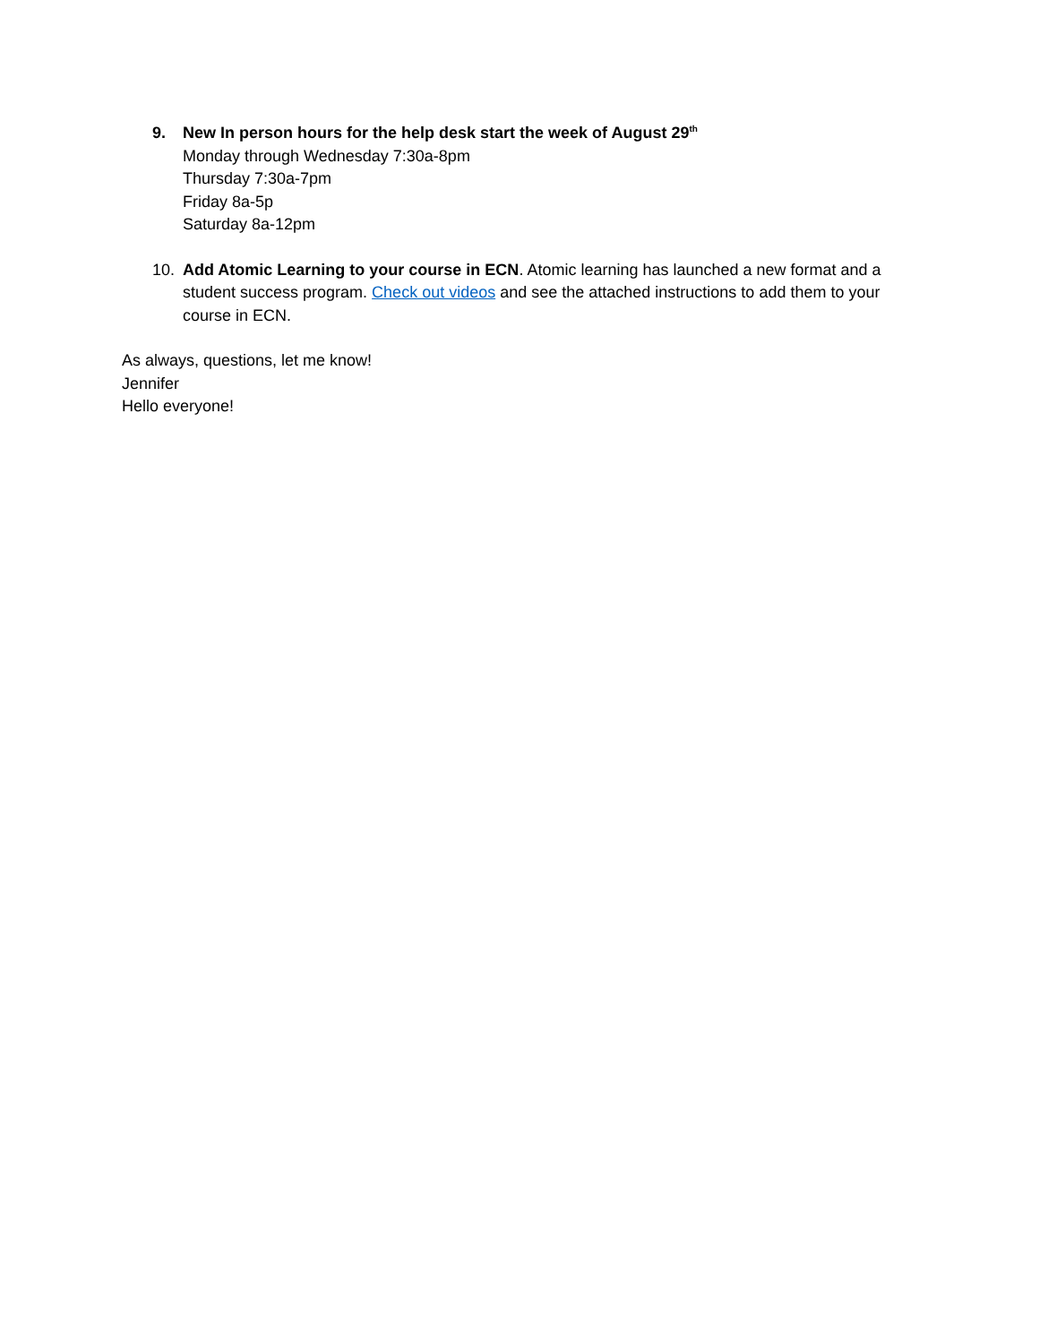9. New In person hours for the help desk start the week of August 29<sup>th</sup>
Monday through Wednesday 7:30a-8pm
Thursday 7:30a-7pm
Friday 8a-5p
Saturday 8a-12pm
10. Add Atomic Learning to your course in ECN. Atomic learning has launched a new format and a student success program. Check out videos and see the attached instructions to add them to your course in ECN.
As always, questions, let me know!
Jennifer
Hello everyone!